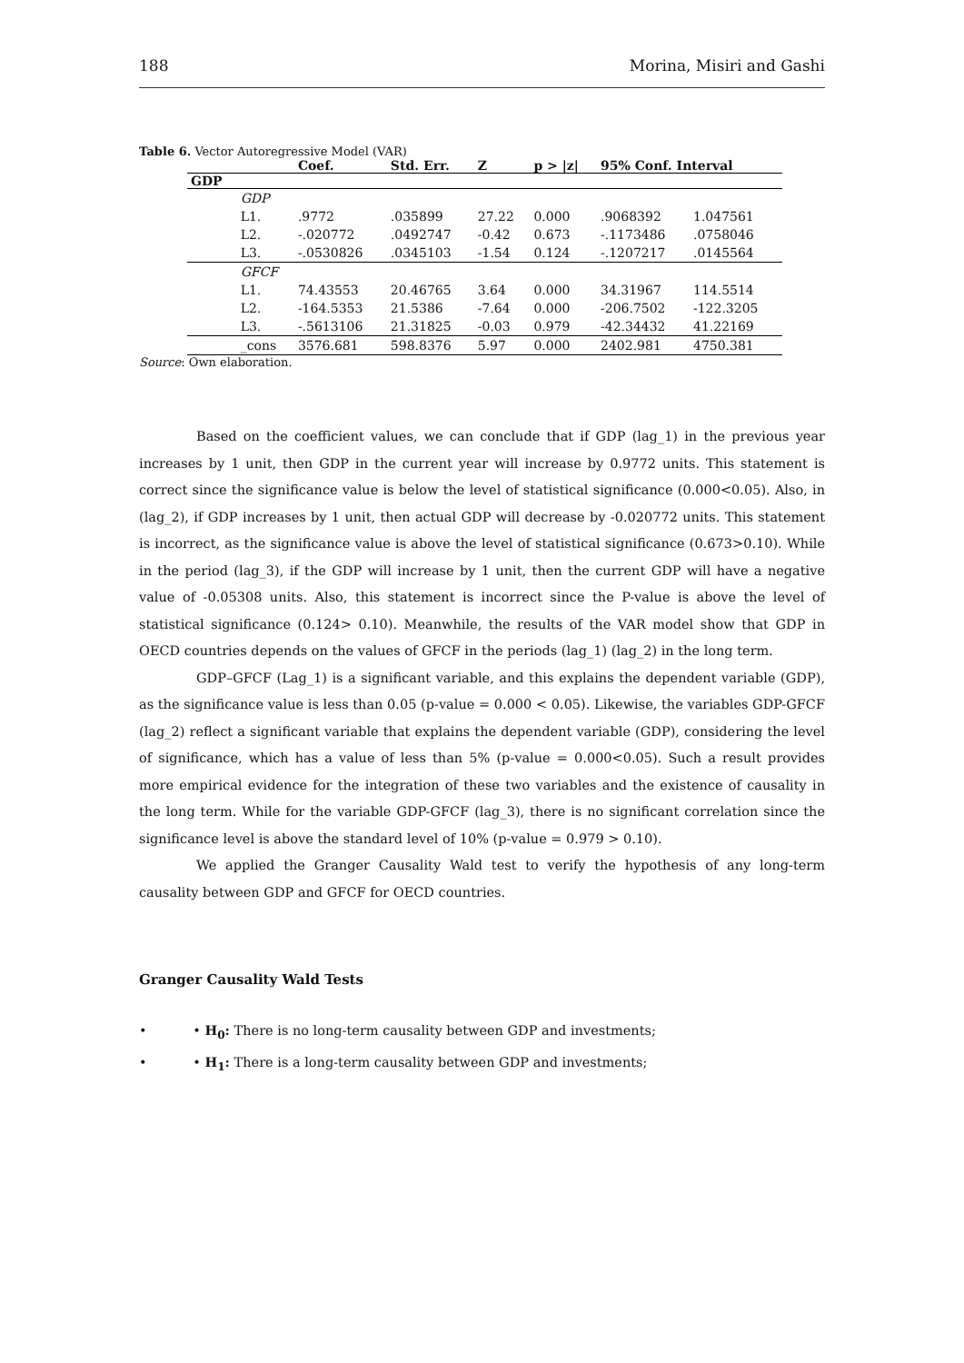188 Morina, Misiri and Gashi
Table 6. Vector Autoregressive Model (VAR)
| | | Coef. | Std. Err. | Z | p > /z/ | 95% Conf. Interval | |
| --- | --- | --- | --- | --- | --- | --- | --- |
| GDP | | | | | | | |
| | GDP | | | | | | |
| | L1. | .9772 | .035899 | 27.22 | 0.000 | .9068392 | 1.047561 |
| | L2. | -.020772 | .0492747 | -0.42 | 0.673 | -.1173486 | .0758046 |
| | L3. | -.0530826 | .0345103 | -1.54 | 0.124 | -.1207217 | .0145564 |
| | GFCF | | | | | | |
| | L1. | 74.43553 | 20.46765 | 3.64 | 0.000 | 34.31967 | 114.5514 |
| | L2. | -164.5353 | 21.5386 | -7.64 | 0.000 | -206.7502 | -122.3205 |
| | L3. | -.5613106 | 21.31825 | -0.03 | 0.979 | -42.34432 | 41.22169 |
| | _cons | 3576.681 | 598.8376 | 5.97 | 0.000 | 2402.981 | 4750.381 |
Source: Own elaboration.
Based on the coefficient values, we can conclude that if GDP (lag_1) in the previous year increases by 1 unit, then GDP in the current year will increase by 0.9772 units. This statement is correct since the significance value is below the level of statistical significance (0.000<0.05). Also, in (lag_2), if GDP increases by 1 unit, then actual GDP will decrease by -0.020772 units. This statement is incorrect, as the significance value is above the level of statistical significance (0.673>0.10). While in the period (lag_3), if the GDP will increase by 1 unit, then the current GDP will have a negative value of -0.05308 units. Also, this statement is incorrect since the P-value is above the level of statistical significance (0.124> 0.10). Meanwhile, the results of the VAR model show that GDP in OECD countries depends on the values of GFCF in the periods (lag_1) (lag_2) in the long term.
GDP–GFCF (Lag_1) is a significant variable, and this explains the dependent variable (GDP), as the significance value is less than 0.05 (p-value = 0.000 < 0.05). Likewise, the variables GDP-GFCF (lag_2) reflect a significant variable that explains the dependent variable (GDP), considering the level of significance, which has a value of less than 5% (p-value = 0.000<0.05). Such a result provides more empirical evidence for the integration of these two variables and the existence of causality in the long term. While for the variable GDP-GFCF (lag_3), there is no significant correlation since the significance level is above the standard level of 10% (p-value = 0.979 > 0.10).
We applied the Granger Causality Wald test to verify the hypothesis of any long-term causality between GDP and GFCF for OECD countries.
Granger Causality Wald Tests
•    • H<sub>0</sub>: There is no long-term causality between GDP and investments;
•    • H<sub>1</sub>: There is a long-term causality between GDP and investments;